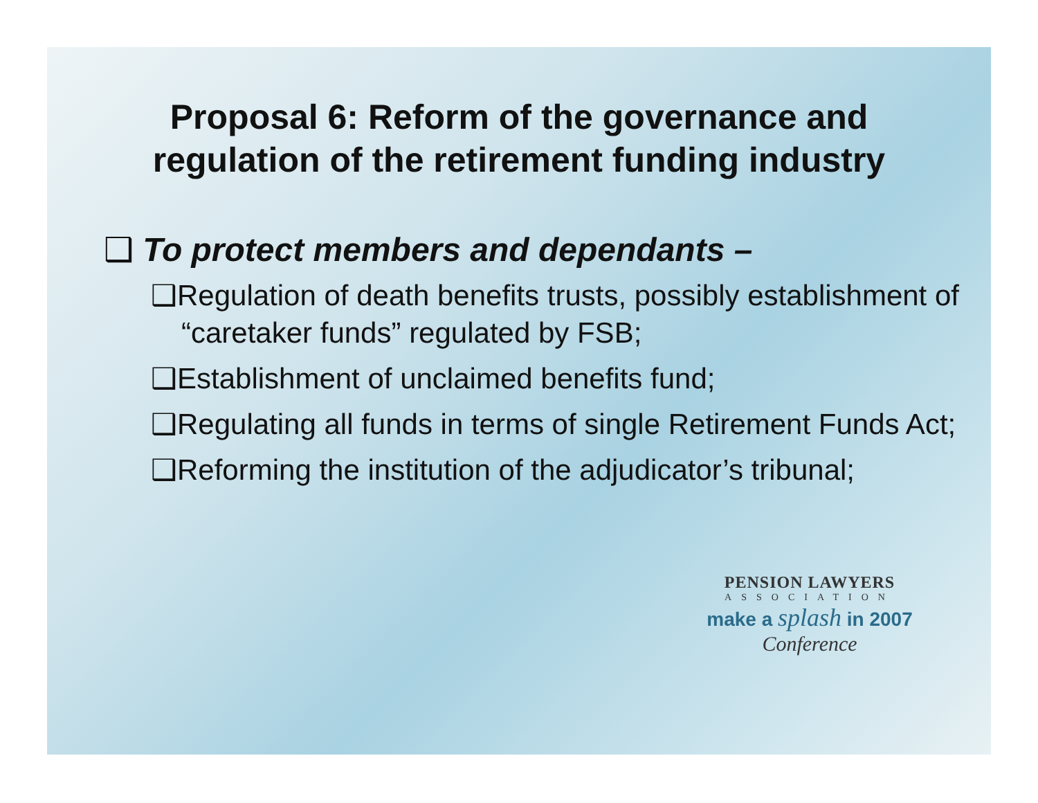Proposal 6: Reform of the governance and
regulation of the retirement funding industry
❑ To protect members and dependants –
❑Regulation of death benefits trusts, possibly establishment of “caretaker funds” regulated by FSB;
❑Establishment of unclaimed benefits fund;
❑Regulating all funds in terms of single Retirement Funds Act;
❑Reforming the institution of the adjudicator’s tribunal;
PENSION LAWYERS
ASSOCIATION
make a splash in 2007
Conference